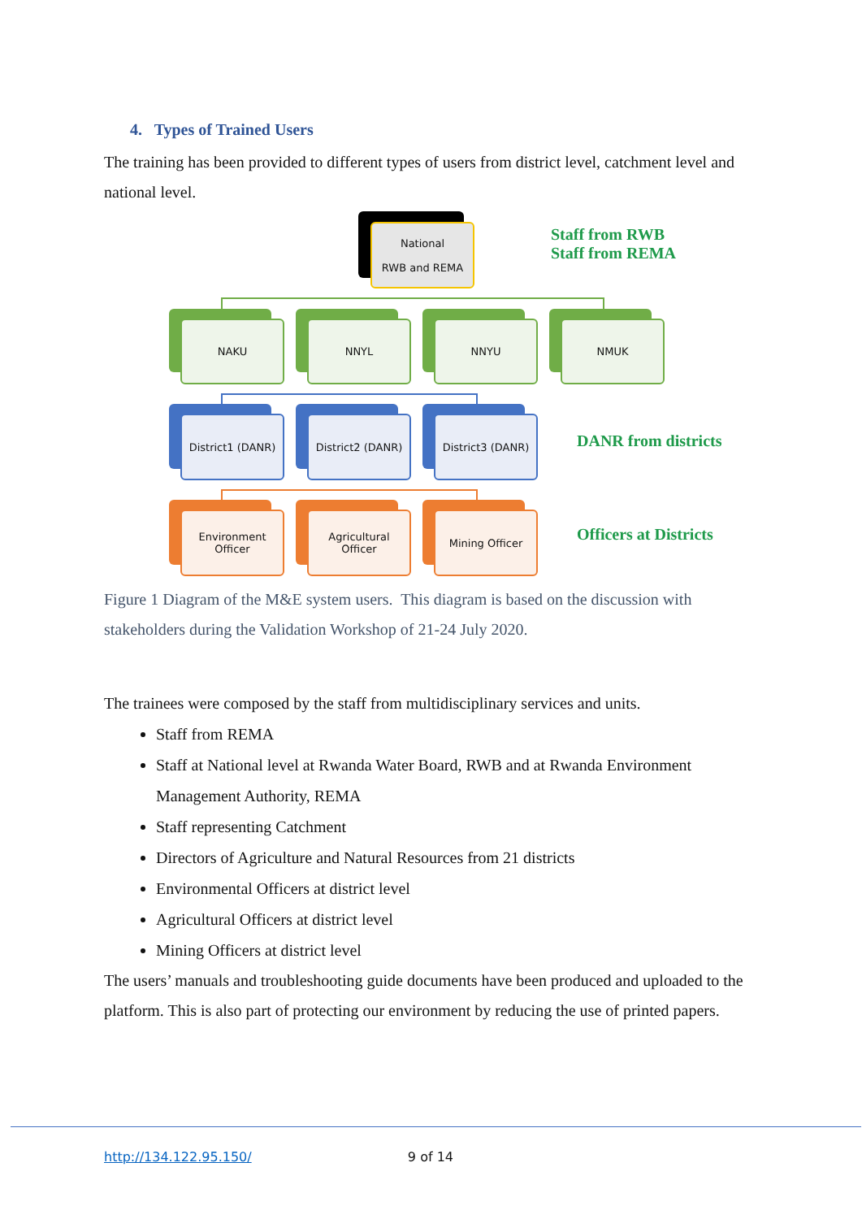4. Types of Trained Users
The training has been provided to different types of users from district level, catchment level and national level.
National
RWB and REMA
Staff from RWB
Staff from REMA
NAKU NNYL NNYU NMUK
District1 (DANR) District2 (DANR) District3 (DANR)
DANR from districts
Environment
Officer
Agricultural
Officer
Mining Officer
Officers at Districts
Figure 1 Diagram of the M&E system users. This diagram is based on the discussion with stakeholders during the Validation Workshop of 21-24 July 2020.
The trainees were composed by the staff from multidisciplinary services and units.
Staff from REMA
Staff at National level at Rwanda Water Board, RWB and at Rwanda Environment Management Authority, REMA
Staff representing Catchment
Directors of Agriculture and Natural Resources from 21 districts
Environmental Officers at district level
Agricultural Officers at district level
Mining Officers at district level
The users’ manuals and troubleshooting guide documents have been produced and uploaded to the platform. This is also part of protecting our environment by reducing the use of printed papers.
http://134.122.95.150/ 9 of 14